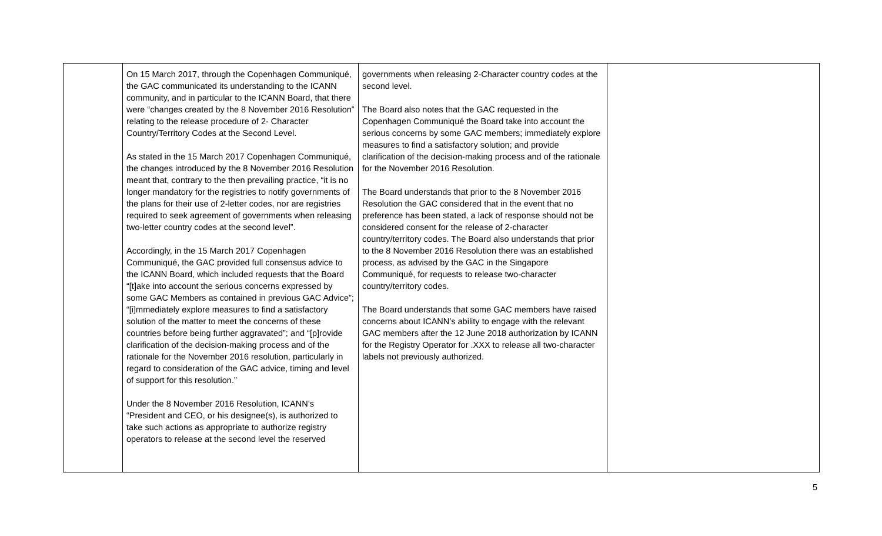| | On 15 March 2017, through the Copenhagen Communiqué, the GAC communicated its understanding to the ICANN community, and in particular to the ICANN Board, that there were “changes created by the 8 November 2016 Resolution” relating to the release procedure of 2- Character Country/Territory Codes at the Second Level. As stated in the 15 March 2017 Copenhagen Communiqué, the changes introduced by the 8 November 2016 Resolution meant that, contrary to the then prevailing practice, “it is no longer mandatory for the registries to notify governments of the plans for their use of 2-letter codes, nor are registries required to seek agreement of governments when releasing two-letter country codes at the second level”. Accordingly, in the 15 March 2017 Copenhagen Communiqué, the GAC provided full consensus advice to the ICANN Board, which included requests that the Board “[t]ake into account the serious concerns expressed by some GAC Members as contained in previous GAC Advice”; “[i]mmediately explore measures to find a satisfactory solution of the matter to meet the concerns of these countries before being further aggravated”; and “[p]rovide clarification of the decision-making process and of the rationale for the November 2016 resolution, particularly in regard to consideration of the GAC advice, timing and level of support for this resolution.” Under the 8 November 2016 Resolution, ICANN’s “President and CEO, or his designee(s), is authorized to take such actions as appropriate to authorize registry operators to release at the second level the reserved | governments when releasing 2-Character country codes at the second level. The Board also notes that the GAC requested in the Copenhagen Communiqué the Board take into account the serious concerns by some GAC members; immediately explore measures to find a satisfactory solution; and provide clarification of the decision-making process and of the rationale for the November 2016 Resolution. The Board understands that prior to the 8 November 2016 Resolution the GAC considered that in the event that no preference has been stated, a lack of response should not be considered consent for the release of 2-character country/territory codes. The Board also understands that prior to the 8 November 2016 Resolution there was an established process, as advised by the GAC in the Singapore Communiqué, for requests to release two-character country/territory codes. The Board understands that some GAC members have raised concerns about ICANN’s ability to engage with the relevant GAC members after the 12 June 2018 authorization by ICANN for the Registry Operator for .XXX to release all two-character labels not previously authorized. | |
5